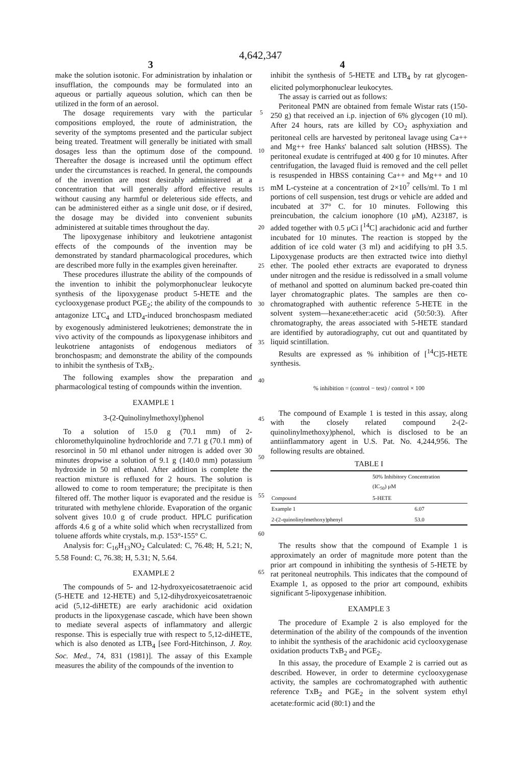4,642,347
3 4
make the solution isotonic. For administration by inhalation or insufflation, the compounds may be formulated into an aqueous or partially aqueous solution, which can then be utilized in the form of an aerosol.
The dosage requirements vary with the particular compositions employed, the route of administration, the severity of the symptoms presented and the particular subject being treated. Treatment will generally be initiated with small dosages less than the optimum dose of the compound. Thereafter the dosage is increased until the optimum effect under the circumstances is reached. In general, the compounds of the invention are most desirably administered at a concentration that will generally afford effective results without causing any harmful or deleterious side effects, and can be administered either as a single unit dose, or if desired, the dosage may be divided into convenient subunits administered at suitable times throughout the day.
The lipoxygenase inhibitory and leukotriene antagonist effects of the compounds of the invention may be demonstrated by standard pharmacological procedures, which are described more fully in the examples given hereinafter.
These procedures illustrate the ability of the compounds of the invention to inhibit the polymorphonuclear leukocyte synthesis of the lipoxygenase product 5-HETE and the cyclooxygenase product PGE<sub>2</sub>; the ability of the compounds to antagonize LTC<sub>4</sub> and LTD<sub>4</sub>-induced bronchospasm mediated by exogenously administered leukotrienes; demonstrate the in vivo activity of the compounds as lipoxygenase inhibitors and leukotriene antagonists of endogenous mediators of bronchospasm; and demonstrate the ability of the compounds to inhibit the synthesis of TxB<sub>2</sub>.
The following examples show the preparation and pharmacological testing of compounds within the invention.
EXAMPLE 1
3-(2-Quinolinylmethoxyl)phenol
To a solution of 15.0 g (70.1 mm) of 2-chloromethylquinoline hydrochloride and 7.71 g (70.1 mm) of resorcinol in 50 ml ethanol under nitrogen is added over 30 minutes dropwise a solution of 9.1 g (140.0 mm) potassium hydroxide in 50 ml ethanol. After addition is complete the reaction mixture is refluxed for 2 hours. The solution is allowed to come to room temperature; the precipitate is then filtered off. The mother liquor is evaporated and the residue is triturated with methylene chloride. Evaporation of the organic solvent gives 10.0 g of crude product. HPLC purification affords 4.6 g of a white solid which when recrystallized from toluene affords white crystals, m.p. 153°-155° C.
Analysis for: C<sub>16</sub>H<sub>13</sub>NO<sub>2</sub> Calculated: C, 76.48; H, 5.21; N, 5.58 Found: C, 76.38; H, 5.31; N, 5.64.
EXAMPLE 2
The compounds of 5- and 12-hydroxyeicosatetraenoic acid (5-HETE and 12-HETE) and 5,12-dihydroxyeicosatetraenoic acid (5,12-diHETE) are early arachidonic acid oxidation products in the lipoxygenase cascade, which have been shown to mediate several aspects of inflammatory and allergic response. This is especially true with respect to 5,12-diHETE, which is also denoted as LTB<sub>4</sub> [see Ford-Hitchinson, J. Roy. Soc. Med., 74, 831 (1981)]. The assay of this Example measures the ability of the compounds of the invention to
5
10
15
20
25
30
35
40
45
50
55
60
65
inhibit the synthesis of 5-HETE and LTB<sub>4</sub> by rat glycogen-elicited polymorphonuclear leukocytes.
The assay is carried out as follows:
Peritoneal PMN are obtained from female Wistar rats (150-250 g) that received an i.p. injection of 6% glycogen (10 ml). After 24 hours, rats are killed by CO<sub>2</sub> asphyxiation and peritoneal cells are harvested by peritoneal lavage using Ca++ and Mg++ free Hanks' balanced salt solution (HBSS). The peritoneal exudate is centrifuged at 400 g for 10 minutes. After centrifugation, the lavaged fluid is removed and the cell pellet is resuspended in HBSS containing Ca++ and Mg++ and 10 mM L-cysteine at a concentration of 2×10<sup>7</sup> cells/ml. To 1 ml portions of cell suspension, test drugs or vehicle are added and incubated at 37° C. for 10 minutes. Following this preincubation, the calcium ionophore (10 μM), A23187, is added together with 0.5 μCi [<sup>14</sup>C] arachidonic acid and further incubated for 10 minutes. The reaction is stopped by the addition of ice cold water (3 ml) and acidifying to pH 3.5. Lipoxygenase products are then extracted twice into diethyl ether. The pooled ether extracts are evaporated to dryness under nitrogen and the residue is redissolved in a small volume of methanol and spotted on aluminum backed pre-coated thin layer chromatographic plates. The samples are then co-chromatographed with authentic reference 5-HETE in the solvent system—hexane:ether:acetic acid (50:50:3). After chromatography, the areas associated with 5-HETE standard are identified by autoradiography, cut out and quantitated by liquid scintillation.
Results are expressed as % inhibition of [<sup>14</sup>C]5-HETE synthesis.
% inhibition = (control − test) / control × 100
The compound of Example 1 is tested in this assay, along with the closely related compound 2-(2-quinolinylmethoxy)phenol, which is disclosed to be an antiinflammatory agent in U.S. Pat. No. 4,244,956. The following results are obtained.
TABLE I
| Compound | 50% Inhibitory Concentration (IC<sub>50</sub>) μM 5-HETE |
| --- | --- |
| Example 1 | 6.07 |
| 2-(2-quinolinylmethoxy)phenyl | 53.0 |
The results show that the compound of Example 1 is approximately an order of magnitude more potent than the prior art compound in inhibiting the synthesis of 5-HETE by rat peritoneal neutrophils. This indicates that the compound of Example 1, as opposed to the prior art compound, exhibits significant 5-lipoxygenase inhibition.
EXAMPLE 3
The procedure of Example 2 is also employed for the determination of the ability of the compounds of the invention to inhibit the synthesis of the arachidonic acid cyclooxygenase oxidation products TxB<sub>2</sub> and PGE<sub>2</sub>.
In this assay, the procedure of Example 2 is carried out as described. However, in order to determine cyclooxygenase activity, the samples are cochromatographed with authentic reference TxB<sub>2</sub> and PGE<sub>2</sub> in the solvent system ethyl acetate:formic acid (80:1) and the